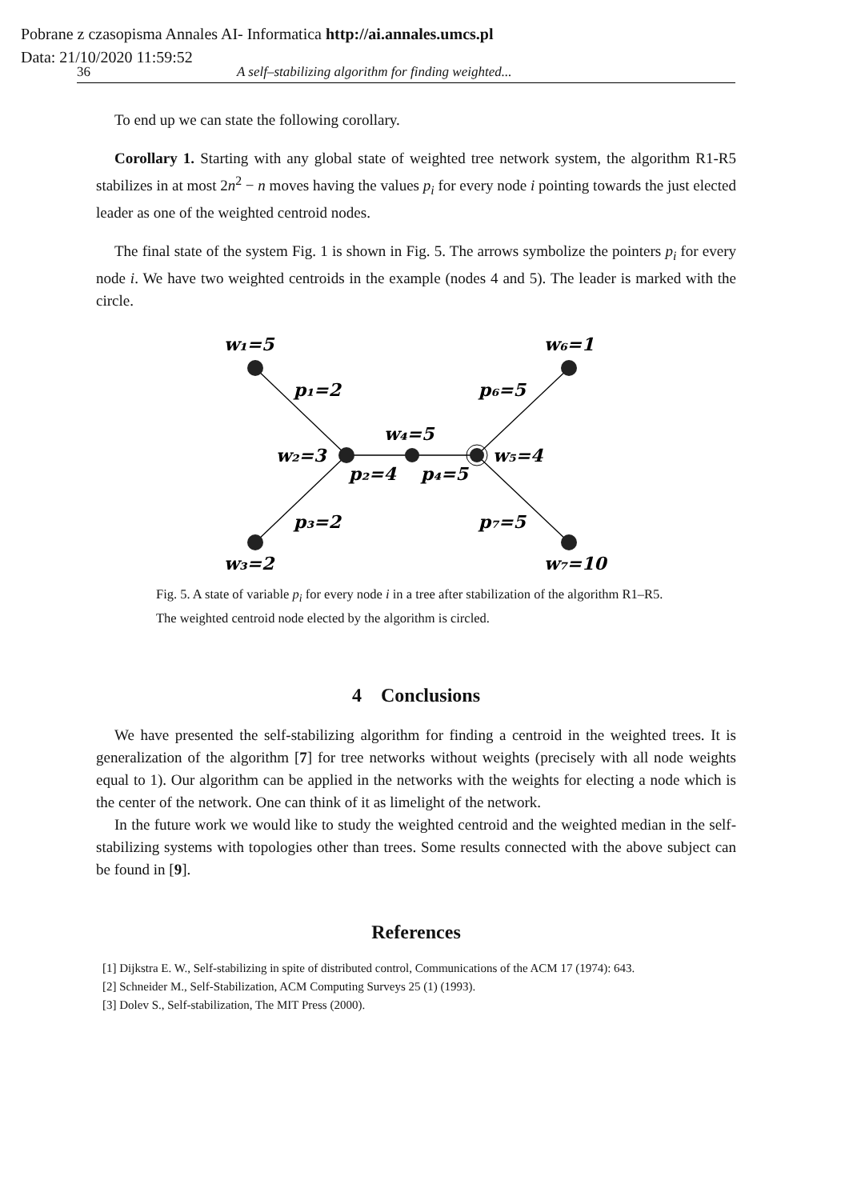Pobrane z czasopisma Annales AI- Informatica http://ai.annales.umcs.pl
Data: 21/10/2020 11:59:52
36 A self–stabilizing algorithm for finding weighted...
To end up we can state the following corollary.
Corollary 1. Starting with any global state of weighted tree network system, the algorithm R1-R5 stabilizes in at most 2n<sup>2</sup> − n moves having the values p<sub>i</sub> for every node i pointing towards the just elected leader as one of the weighted centroid nodes.
The final state of the system Fig. 1 is shown in Fig. 5. The arrows symbolize the pointers p<sub>i</sub> for every node i. We have two weighted centroids in the example (nodes 4 and 5). The leader is marked with the circle.
w₁=5
w₆=1
p₁=2
p₆=5
w₂=3
w₄=5
w₅=4
p₂=4
p₄=5
p₃=2
p₇=5
w₃=2
w₇=10
Fig. 5. A state of variable p<sub>i</sub> for every node i in a tree after stabilization of the algorithm R1–R5. The weighted centroid node elected by the algorithm is circled.
4 Conclusions
We have presented the self-stabilizing algorithm for finding a centroid in the weighted trees. It is generalization of the algorithm [7] for tree networks without weights (precisely with all node weights equal to 1). Our algorithm can be applied in the networks with the weights for electing a node which is the center of the network. One can think of it as limelight of the network.
In the future work we would like to study the weighted centroid and the weighted median in the self-stabilizing systems with topologies other than trees. Some results connected with the above subject can be found in [9].
References
[1] Dijkstra E. W., Self-stabilizing in spite of distributed control, Communications of the ACM 17 (1974): 643.
[2] Schneider M., Self-Stabilization, ACM Computing Surveys 25 (1) (1993).
[3] Dolev S., Self-stabilization, The MIT Press (2000).